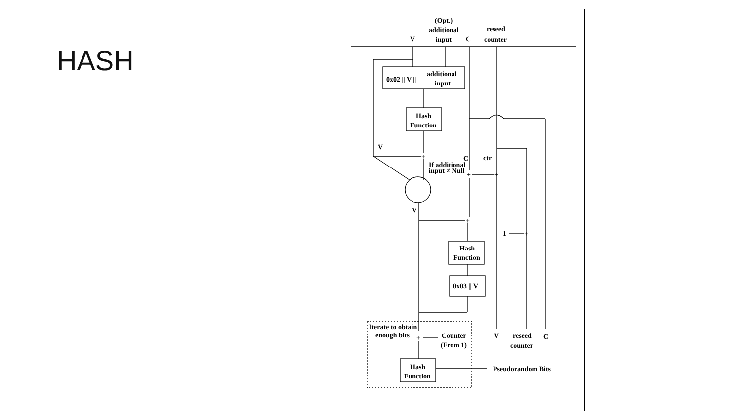HASH
(Opt.)
additional
input
V
C
reseed
counter
0x02 || V ||
additional
input
Hash
Function
V
+
If additional
input ≠ Null
C
ctr
+
+
V
+
1
+
Hash
Function
0x03 || V
Iterate to obtain
enough bits
+
Counter
(From 1)
V
reseed
C
counter
Hash
Function
Pseudorandom Bits